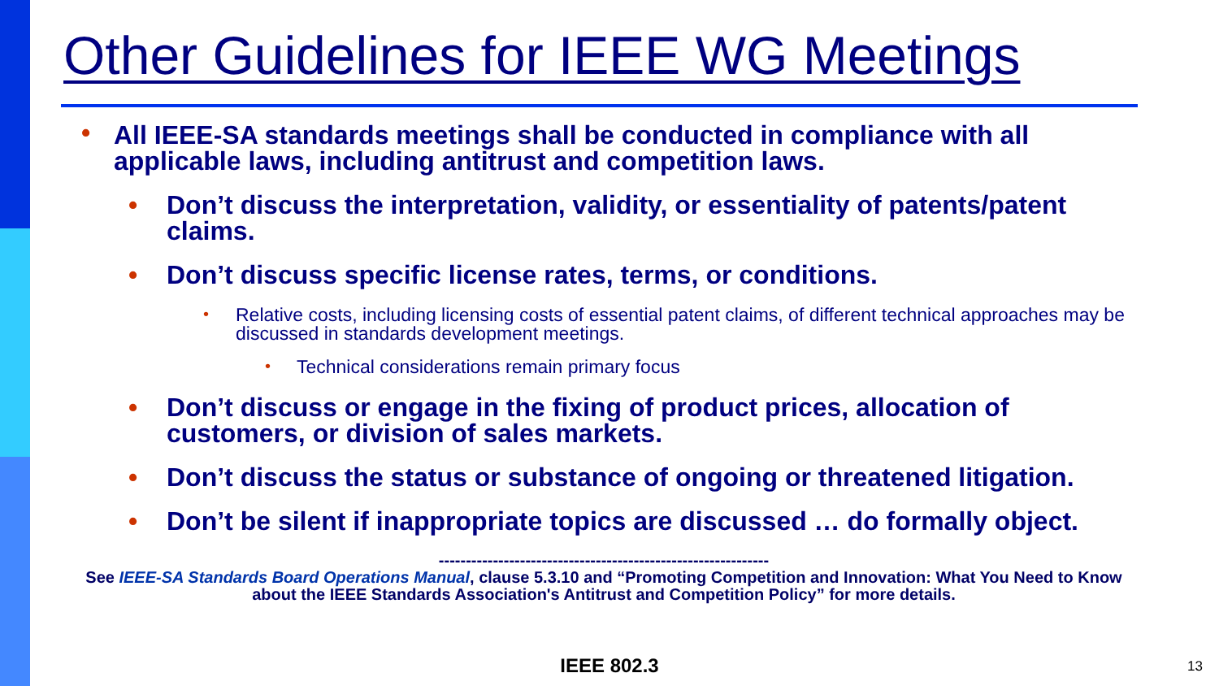Other Guidelines for IEEE WG Meetings
• All IEEE-SA standards meetings shall be conducted in compliance with all applicable laws, including antitrust and competition laws.
• Don’t discuss the interpretation, validity, or essentiality of patents/patent claims.
• Don’t discuss specific license rates, terms, or conditions.
• Relative costs, including licensing costs of essential patent claims, of different technical approaches may be discussed in standards development meetings.
• Technical considerations remain primary focus
• Don’t discuss or engage in the fixing of product prices, allocation of customers, or division of sales markets.
• Don’t discuss the status or substance of ongoing or threatened litigation.
• Don’t be silent if inappropriate topics are discussed … do formally object.
-------------------------------------------------------------
See IEEE-SA Standards Board Operations Manual, clause 5.3.10 and “Promoting Competition and Innovation: What You Need to Know about the IEEE Standards Association's Antitrust and Competition Policy” for more details.
IEEE 802.3 13